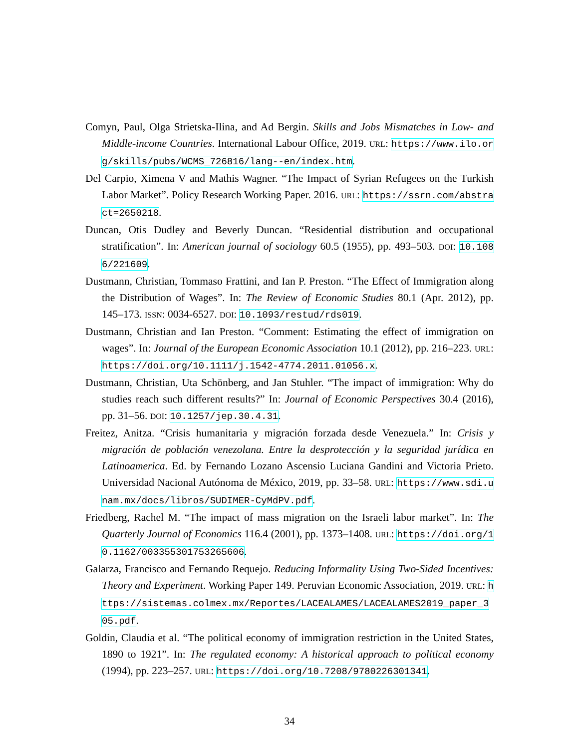Comyn, Paul, Olga Strietska-Ilina, and Ad Bergin. Skills and Jobs Mismatches in Low- and Middle-income Countries. International Labour Office, 2019. URL: https://www.ilo.org/skills/pubs/WCMS_726816/lang--en/index.htm.
Del Carpio, Ximena V and Mathis Wagner. “The Impact of Syrian Refugees on the Turkish Labor Market”. Policy Research Working Paper. 2016. URL: https://ssrn.com/abstract=2650218.
Duncan, Otis Dudley and Beverly Duncan. “Residential distribution and occupational stratification”. In: American journal of sociology 60.5 (1955), pp. 493–503. DOI: 10.1086/221609.
Dustmann, Christian, Tommaso Frattini, and Ian P. Preston. “The Effect of Immigration along the Distribution of Wages”. In: The Review of Economic Studies 80.1 (Apr. 2012), pp. 145–173. ISSN: 0034-6527. DOI: 10.1093/restud/rds019.
Dustmann, Christian and Ian Preston. “Comment: Estimating the effect of immigration on wages”. In: Journal of the European Economic Association 10.1 (2012), pp. 216–223. URL: https://doi.org/10.1111/j.1542-4774.2011.01056.x.
Dustmann, Christian, Uta Schönberg, and Jan Stuhler. “The impact of immigration: Why do studies reach such different results?” In: Journal of Economic Perspectives 30.4 (2016), pp. 31–56. DOI: 10.1257/jep.30.4.31.
Freitez, Anitza. “Crisis humanitaria y migración forzada desde Venezuela.” In: Crisis y migración de población venezolana. Entre la desprotección y la seguridad jurídica en Latinoamerica. Ed. by Fernando Lozano Ascensio Luciana Gandini and Victoria Prieto. Universidad Nacional Autónoma de México, 2019, pp. 33–58. URL: https://www.sdi.unam.mx/docs/libros/SUDIMER-CyMdPV.pdf.
Friedberg, Rachel M. “The impact of mass migration on the Israeli labor market”. In: The Quarterly Journal of Economics 116.4 (2001), pp. 1373–1408. URL: https://doi.org/10.1162/003355301753265606.
Galarza, Francisco and Fernando Requejo. Reducing Informality Using Two-Sided Incentives: Theory and Experiment. Working Paper 149. Peruvian Economic Association, 2019. URL: https://sistemas.colmex.mx/Reportes/LACEALAMES/LACEALAMES2019_paper_305.pdf.
Goldin, Claudia et al. “The political economy of immigration restriction in the United States, 1890 to 1921”. In: The regulated economy: A historical approach to political economy (1994), pp. 223–257. URL: https://doi.org/10.7208/9780226301341.
34